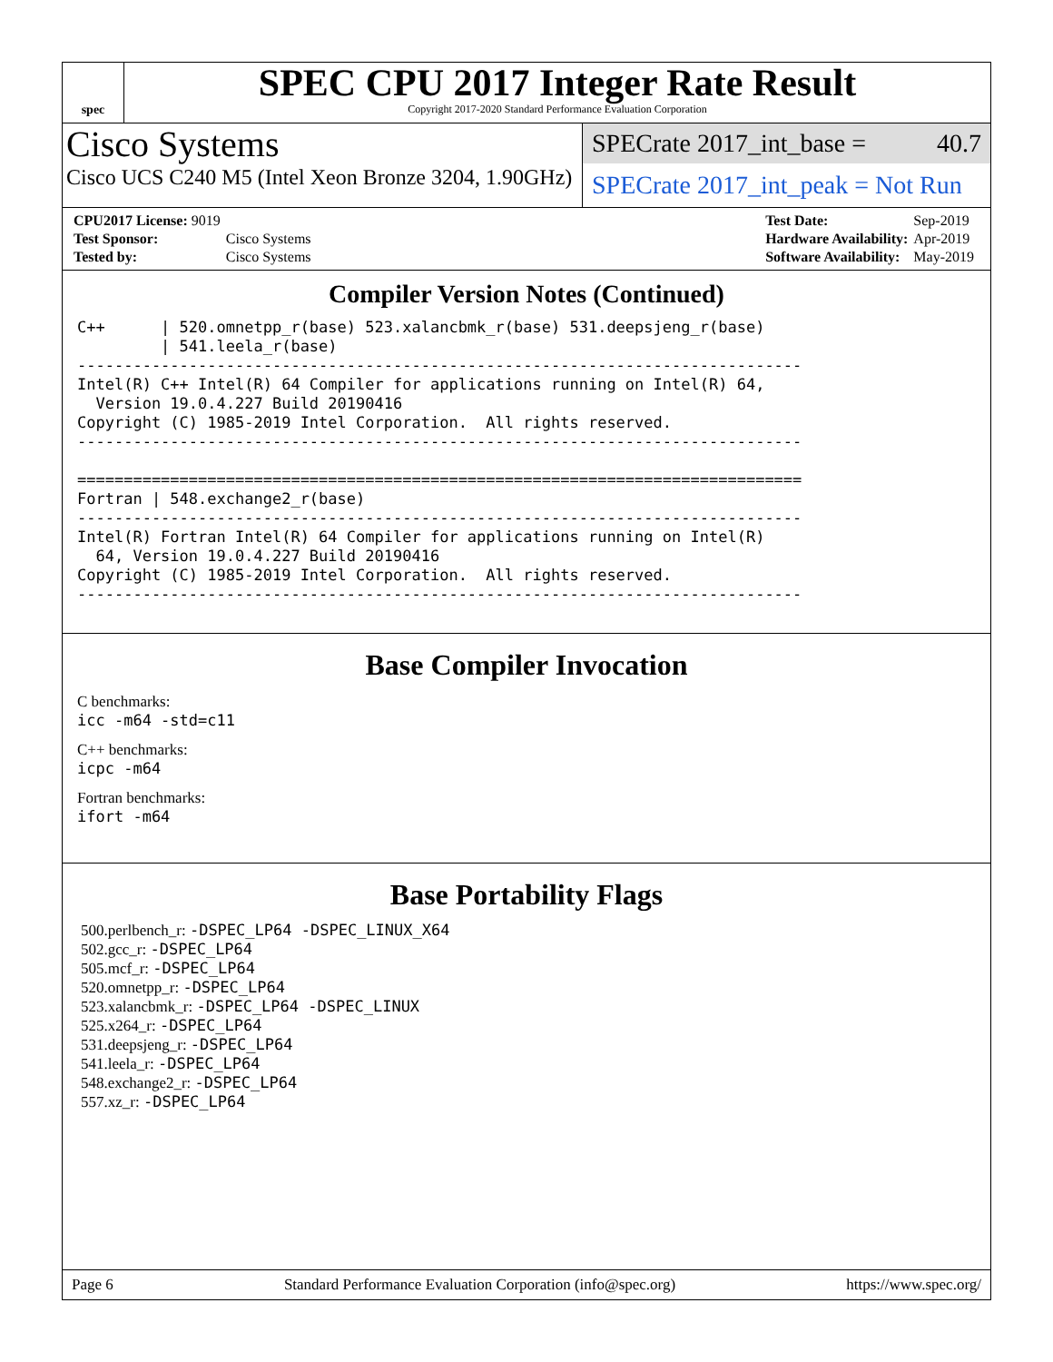spec
SPEC CPU 2017 Integer Rate Result
Copyright 2017-2020 Standard Performance Evaluation Corporation
Cisco Systems
Cisco UCS C240 M5 (Intel Xeon Bronze 3204, 1.90GHz)
SPECrate 2017_int_base = 40.7
SPECrate 2017_int_peak = Not Run
| CPU2017 License: 9019 | |
| Test Sponsor: | Cisco Systems |
| Tested by: | Cisco Systems |
| Test Date: | Sep-2019 |
| Hardware Availability: | Apr-2019 |
| Software Availability: | May-2019 |
Compiler Version Notes (Continued)
C++      | 520.omnetpp_r(base) 523.xalancbmk_r(base) 531.deepsjeng_r(base)
         | 541.leela_r(base)
------------------------------------------------------------------------------
Intel(R) C++ Intel(R) 64 Compiler for applications running on Intel(R) 64,
  Version 19.0.4.227 Build 20190416
Copyright (C) 1985-2019 Intel Corporation.  All rights reserved.
------------------------------------------------------------------------------

==============================================================================
Fortran | 548.exchange2_r(base)
------------------------------------------------------------------------------
Intel(R) Fortran Intel(R) 64 Compiler for applications running on Intel(R)
  64, Version 19.0.4.227 Build 20190416
Copyright (C) 1985-2019 Intel Corporation.  All rights reserved.
------------------------------------------------------------------------------
Base Compiler Invocation
C benchmarks:
icc -m64 -std=c11
C++ benchmarks:
icpc -m64
Fortran benchmarks:
ifort -m64
Base Portability Flags
500.perlbench_r: -DSPEC_LP64 -DSPEC_LINUX_X64
502.gcc_r: -DSPEC_LP64
505.mcf_r: -DSPEC_LP64
520.omnetpp_r: -DSPEC_LP64
523.xalancbmk_r: -DSPEC_LP64 -DSPEC_LINUX
525.x264_r: -DSPEC_LP64
531.deepsjeng_r: -DSPEC_LP64
541.leela_r: -DSPEC_LP64
548.exchange2_r: -DSPEC_LP64
557.xz_r: -DSPEC_LP64
Page 6 Standard Performance Evaluation Corporation (info@spec.org) https://www.spec.org/